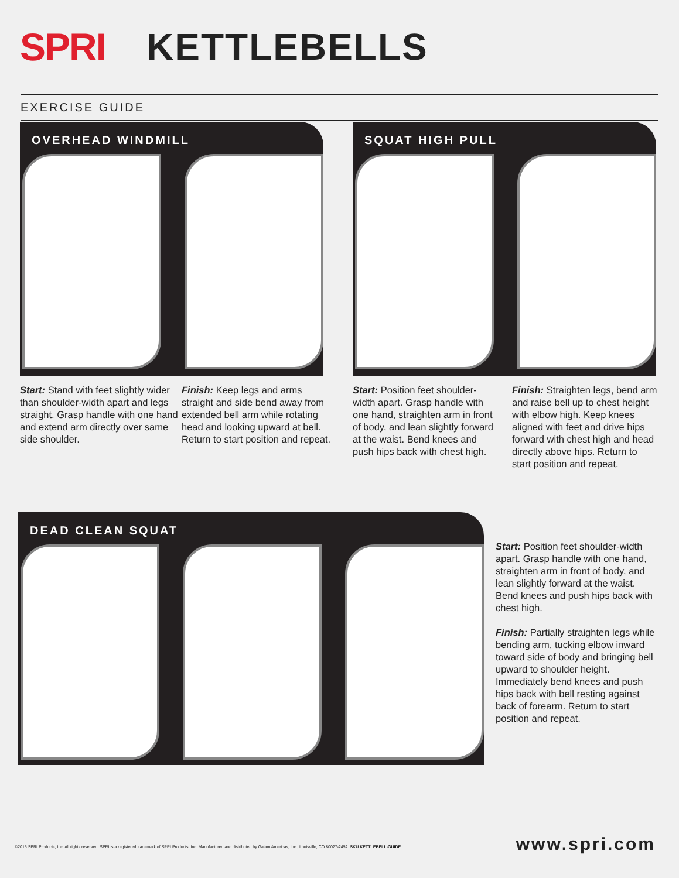SPRI KETTLEBELLS
EXERCISE GUIDE
OVERHEAD WINDMILL SQUAT HIGH PULL
Start: Stand with feet slightly wider than shoulder-width apart and legs straight. Grasp handle with one hand and extend arm directly over same side shoulder.
Finish: Keep legs and arms straight and side bend away from extended bell arm while rotating head and looking upward at bell. Return to start position and repeat.
Start: Position feet shoulder-width apart. Grasp handle with one hand, straighten arm in front of body, and lean slightly forward at the waist. Bend knees and push hips back with chest high.
Finish: Straighten legs, bend arm and raise bell up to chest height with elbow high. Keep knees aligned with feet and drive hips forward with chest high and head directly above hips. Return to start position and repeat.
DEAD CLEAN SQUAT
Start: Position feet shoulder-width apart. Grasp handle with one hand, straighten arm in front of body, and lean slightly forward at the waist. Bend knees and push hips back with chest high.
Finish: Partially straighten legs while bending arm, tucking elbow inward toward side of body and bringing bell upward to shoulder height. Immediately bend knees and push hips back with bell resting against back of forearm. Return to start position and repeat.
©2015 SPRI Products, Inc. All rights reserved. SPRI is a registered trademark of SPRI Products, Inc. Manufactured and distributed by Gaiam Americas, Inc., Louisville, CO 80027-2452. SKU KETTLEBELL-GUIDE
www.spri.com